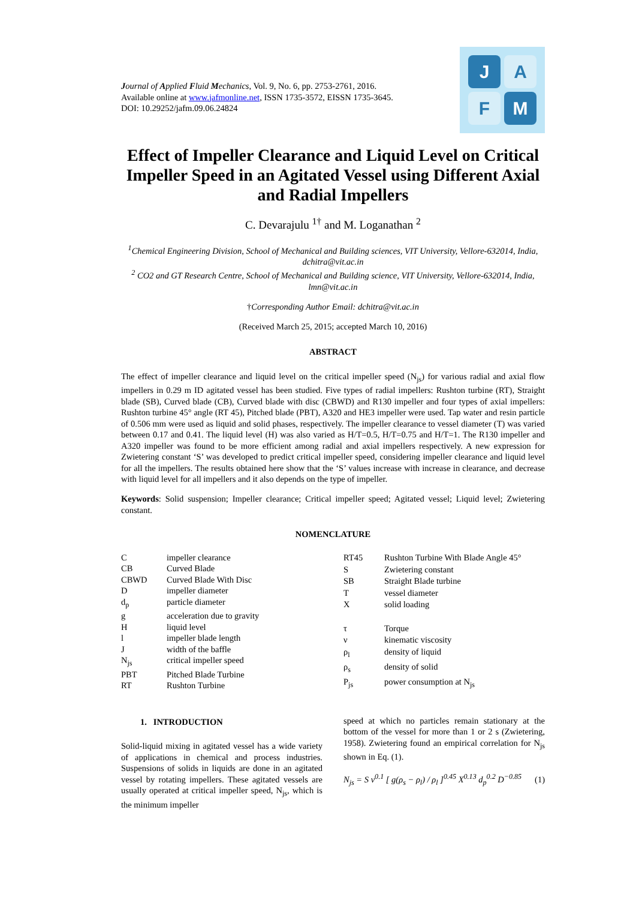Journal of Applied Fluid Mechanics, Vol. 9, No. 6, pp. 2753-2761, 2016.
Available online at www.jafmonline.net, ISSN 1735-3572, EISSN 1735-3645.
DOI: 10.29252/jafm.09.06.24824
J
A
F
M
Effect of Impeller Clearance and Liquid Level on Critical Impeller Speed in an Agitated Vessel using Different Axial and Radial Impellers
C. Devarajulu <sup>1†</sup> and M. Loganathan <sup>2</sup>
<sup>1</sup> Chemical Engineering Division, School of Mechanical and Building sciences, VIT University, Vellore-632014, India, dchitra@vit.ac.in
<sup>2</sup> CO2 and GT Research Centre, School of Mechanical and Building science, VIT University, Vellore-632014, India, lmn@vit.ac.in
†Corresponding Author Email: dchitra@vit.ac.in
(Received March 25, 2015; accepted March 10, 2016)
ABSTRACT
The effect of impeller clearance and liquid level on the critical impeller speed (N<sub>js</sub>) for various radial and axial flow impellers in 0.29 m ID agitated vessel has been studied. Five types of radial impellers: Rushton turbine (RT), Straight blade (SB), Curved blade (CB), Curved blade with disc (CBWD) and R130 impeller and four types of axial impellers: Rushton turbine 45° angle (RT 45), Pitched blade (PBT), A320 and HE3 impeller were used. Tap water and resin particle of 0.506 mm were used as liquid and solid phases, respectively. The impeller clearance to vessel diameter (T) was varied between 0.17 and 0.41. The liquid level (H) was also varied as H/T=0.5, H/T=0.75 and H/T=1. The R130 impeller and A320 impeller was found to be more efficient among radial and axial impellers respectively. A new expression for Zwietering constant ‘S’ was developed to predict critical impeller speed, considering impeller clearance and liquid level for all the impellers. The results obtained here show that the ‘S’ values increase with increase in clearance, and decrease with liquid level for all impellers and it also depends on the type of impeller.
Keywords: Solid suspension; Impeller clearance; Critical impeller speed; Agitated vessel; Liquid level; Zwietering constant.
NOMENCLATURE
| C | impeller clearance |
| CB | Curved Blade |
| CBWD | Curved Blade With Disc |
| D | impeller diameter |
| d<sub>p</sub> | particle diameter |
| g | acceleration due to gravity |
| H | liquid level |
| l | impeller blade length |
| J | width of the baffle |
| N<sub>js</sub> | critical impeller speed |
| PBT | Pitched Blade Turbine |
| RT | Rushton Turbine |
| RT45 | Rushton Turbine With Blade Angle 45° |
| S | Zwietering constant |
| SB | Straight Blade turbine |
| T | vessel diameter |
| X | solid loading |
| τ | Torque |
| ν | kinematic viscosity |
| ρ<sub>l</sub> | density of liquid |
| ρ<sub>s</sub> | density of solid |
| P<sub>js</sub> | power consumption at N<sub>js</sub> |
1. INTRODUCTION
Solid-liquid mixing in agitated vessel has a wide variety of applications in chemical and process industries. Suspensions of solids in liquids are done in an agitated vessel by rotating impellers. These agitated vessels are usually operated at critical impeller speed, N<sub>js</sub>, which is the minimum impeller
speed at which no particles remain stationary at the bottom of the vessel for more than 1 or 2 s (Zwietering, 1958). Zwietering found an empirical correlation for N<sub>js</sub> shown in Eq. (1).
N<sub>js</sub> = S ν<sup>0.1</sup> [ g(ρ<sub>s</sub> − ρ<sub>l</sub>) / ρ<sub>l</sub> ]<sup>0.45</sup> X<sup>0.13</sup> d<sub>p</sub><sup>0.2</sup> D<sup>−0.85</sup> (1)